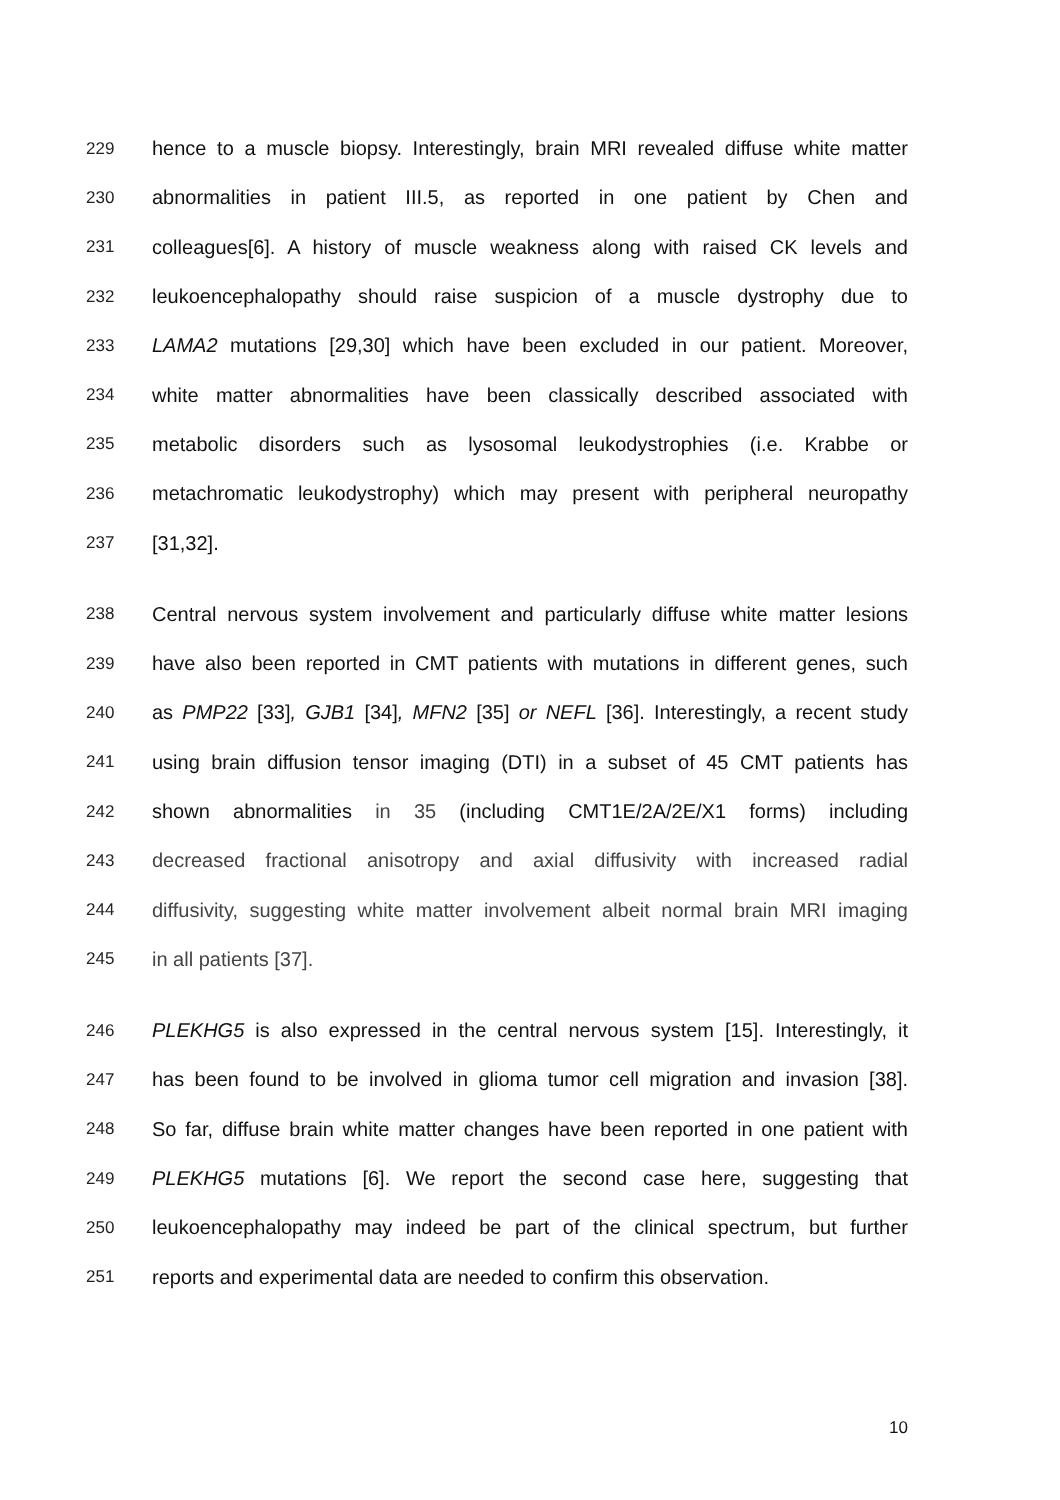229 hence to a muscle biopsy. Interestingly, brain MRI revealed diffuse white matter
230 abnormalities in patient III.5, as reported in one patient by Chen and
231 colleagues[6]. A history of muscle weakness along with raised CK levels and
232 leukoencephalopathy should raise suspicion of a muscle dystrophy due to
233 LAMA2 mutations [29,30] which have been excluded in our patient. Moreover,
234 white matter abnormalities have been classically described associated with
235 metabolic disorders such as lysosomal leukodystrophies (i.e. Krabbe or
236 metachromatic leukodystrophy) which may present with peripheral neuropathy
237 [31,32].
238 Central nervous system involvement and particularly diffuse white matter lesions
239 have also been reported in CMT patients with mutations in different genes, such
240 as PMP22 [33], GJB1 [34], MFN2 [35] or NEFL [36]. Interestingly, a recent study
241 using brain diffusion tensor imaging (DTI) in a subset of 45 CMT patients has
242 shown abnormalities in 35 (including CMT1E/2A/2E/X1 forms) including
243 decreased fractional anisotropy and axial diffusivity with increased radial
244 diffusivity, suggesting white matter involvement albeit normal brain MRI imaging
245 in all patients [37].
246 PLEKHG5 is also expressed in the central nervous system [15]. Interestingly, it
247 has been found to be involved in glioma tumor cell migration and invasion [38].
248 So far, diffuse brain white matter changes have been reported in one patient with
249 PLEKHG5 mutations [6]. We report the second case here, suggesting that
250 leukoencephalopathy may indeed be part of the clinical spectrum, but further
251 reports and experimental data are needed to confirm this observation.
10